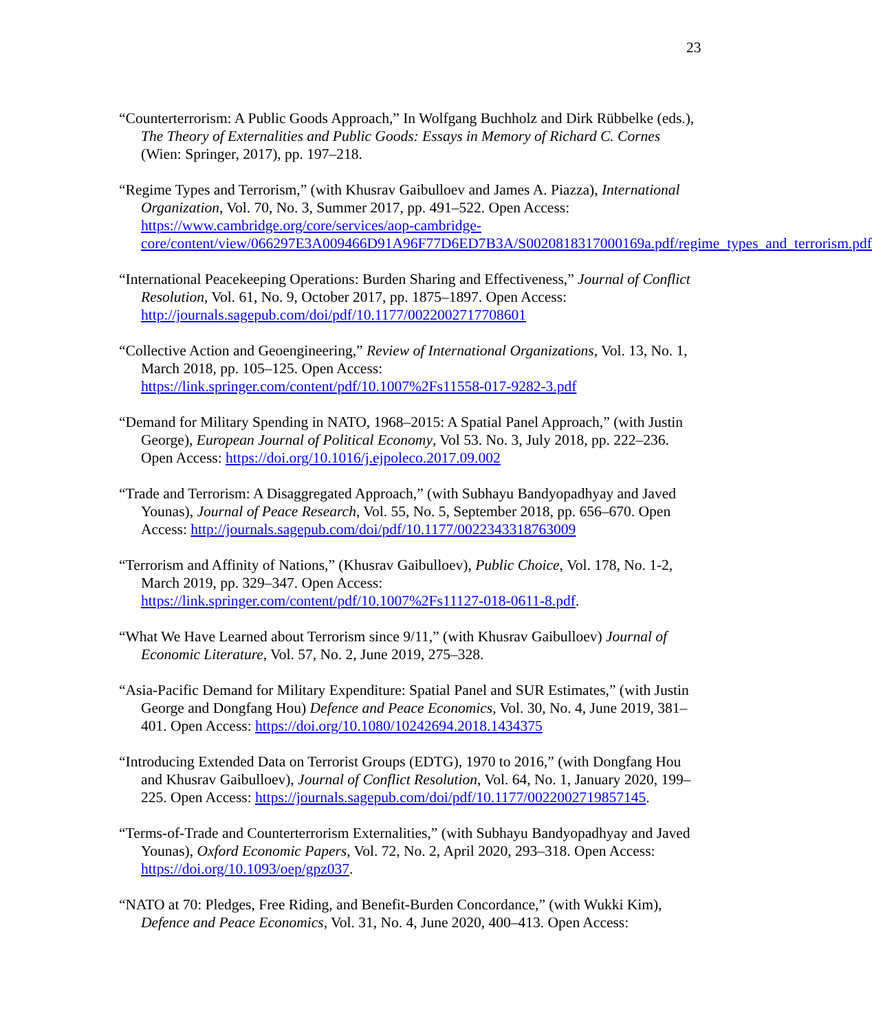23
“Counterterrorism: A Public Goods Approach,” In Wolfgang Buchholz and Dirk Rübbelke (eds.), The Theory of Externalities and Public Goods: Essays in Memory of Richard C. Cornes (Wien: Springer, 2017), pp. 197–218.
“Regime Types and Terrorism,” (with Khusrav Gaibulloev and James A. Piazza), International Organization, Vol. 70, No. 3, Summer 2017, pp. 491–522. Open Access: https://www.cambridge.org/core/services/aop-cambridge-core/content/view/066297E3A009466D91A96F77D6ED7B3A/S0020818317000169a.pdf/regime_types_and_terrorism.pdf
“International Peacekeeping Operations: Burden Sharing and Effectiveness,” Journal of Conflict Resolution, Vol. 61, No. 9, October 2017, pp. 1875–1897. Open Access: http://journals.sagepub.com/doi/pdf/10.1177/0022002717708601
“Collective Action and Geoengineering,” Review of International Organizations, Vol. 13, No. 1, March 2018, pp. 105–125. Open Access: https://link.springer.com/content/pdf/10.1007%2Fs11558-017-9282-3.pdf
“Demand for Military Spending in NATO, 1968–2015: A Spatial Panel Approach,” (with Justin George), European Journal of Political Economy, Vol 53. No. 3, July 2018, pp. 222–236. Open Access: https://doi.org/10.1016/j.ejpoleco.2017.09.002
“Trade and Terrorism: A Disaggregated Approach,” (with Subhayu Bandyopadhyay and Javed Younas), Journal of Peace Research, Vol. 55, No. 5, September 2018, pp. 656–670. Open Access: http://journals.sagepub.com/doi/pdf/10.1177/0022343318763009
“Terrorism and Affinity of Nations,” (Khusrav Gaibulloev), Public Choice, Vol. 178, No. 1-2, March 2019, pp. 329–347. Open Access: https://link.springer.com/content/pdf/10.1007%2Fs11127-018-0611-8.pdf.
“What We Have Learned about Terrorism since 9/11,” (with Khusrav Gaibulloev) Journal of Economic Literature, Vol. 57, No. 2, June 2019, 275–328.
“Asia-Pacific Demand for Military Expenditure: Spatial Panel and SUR Estimates,” (with Justin George and Dongfang Hou) Defence and Peace Economics, Vol. 30, No. 4, June 2019, 381–401. Open Access: https://doi.org/10.1080/10242694.2018.1434375
“Introducing Extended Data on Terrorist Groups (EDTG), 1970 to 2016,” (with Dongfang Hou and Khusrav Gaibulloev), Journal of Conflict Resolution, Vol. 64, No. 1, January 2020, 199–225. Open Access: https://journals.sagepub.com/doi/pdf/10.1177/0022002719857145.
“Terms-of-Trade and Counterterrorism Externalities,” (with Subhayu Bandyopadhyay and Javed Younas), Oxford Economic Papers, Vol. 72, No. 2, April 2020, 293–318. Open Access: https://doi.org/10.1093/oep/gpz037.
“NATO at 70: Pledges, Free Riding, and Benefit-Burden Concordance,” (with Wukki Kim), Defence and Peace Economics, Vol. 31, No. 4, June 2020, 400–413. Open Access: